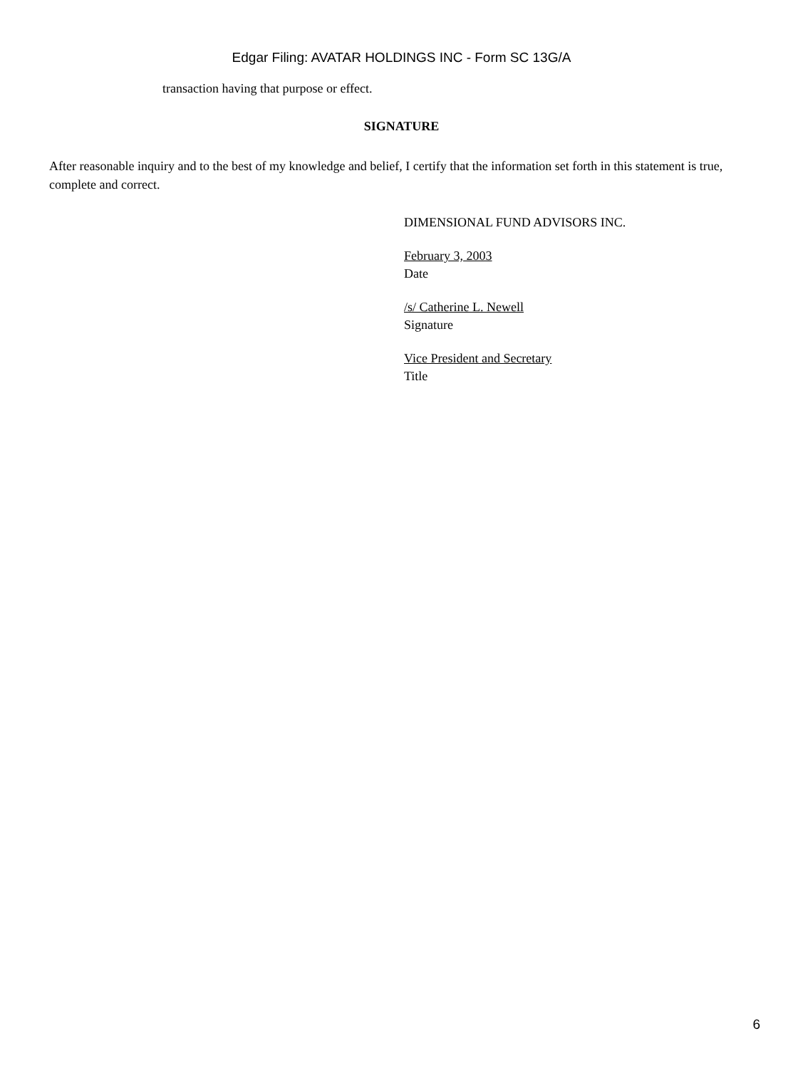Edgar Filing: AVATAR HOLDINGS INC - Form SC 13G/A
transaction having that purpose or effect.
SIGNATURE
After reasonable inquiry and to the best of my knowledge and belief, I certify that the information set forth in this statement is true, complete and correct.
DIMENSIONAL FUND ADVISORS INC.
February 3, 2003
Date
/s/ Catherine L. Newell
Signature
Vice President and Secretary
Title
6